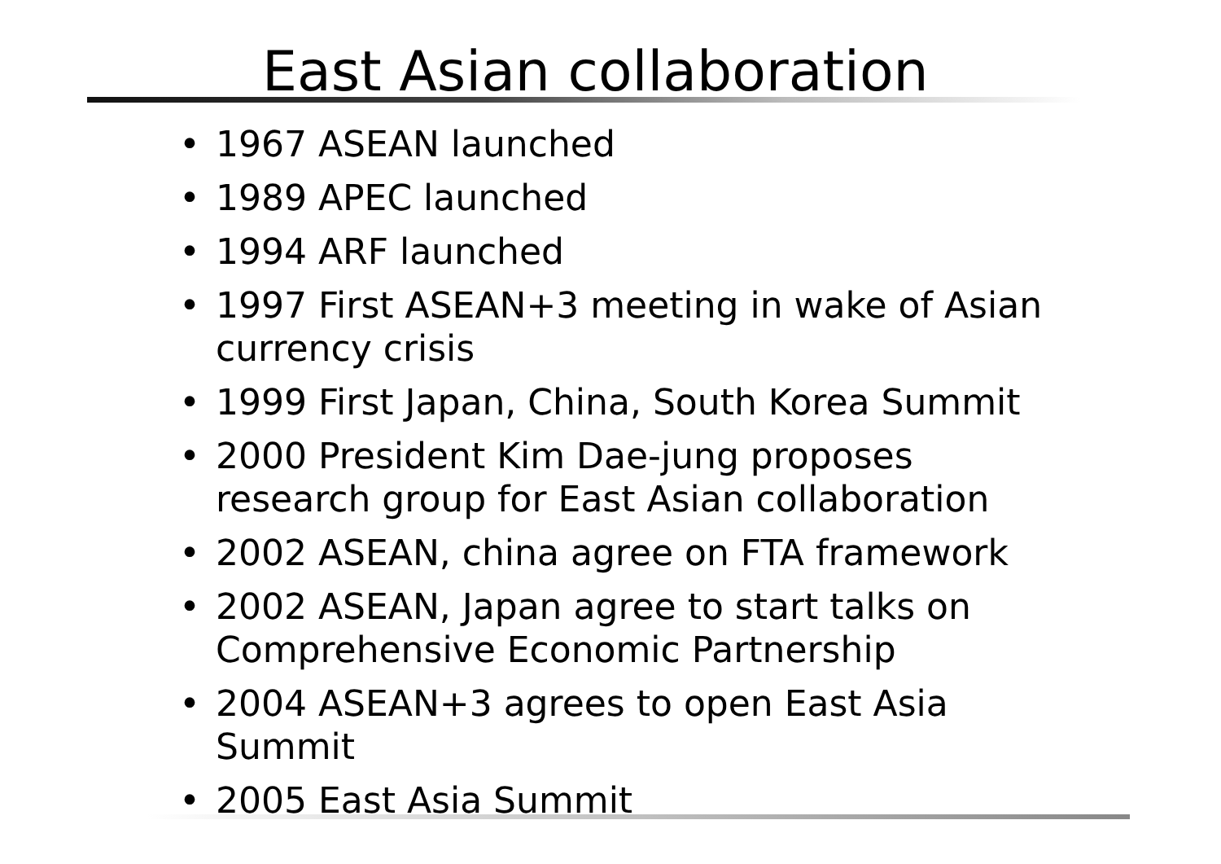East Asian collaboration
• 1967 ASEAN launched
• 1989 APEC launched
• 1994 ARF launched
• 1997 First ASEAN+3 meeting in wake of Asian currency crisis
• 1999 First Japan, China, South Korea Summit
• 2000 President Kim Dae-jung proposes research group for East Asian collaboration
• 2002 ASEAN, china agree on FTA framework
• 2002 ASEAN, Japan agree to start talks on Comprehensive Economic Partnership
• 2004 ASEAN+3 agrees to open East Asia Summit
• 2005 East Asia Summit